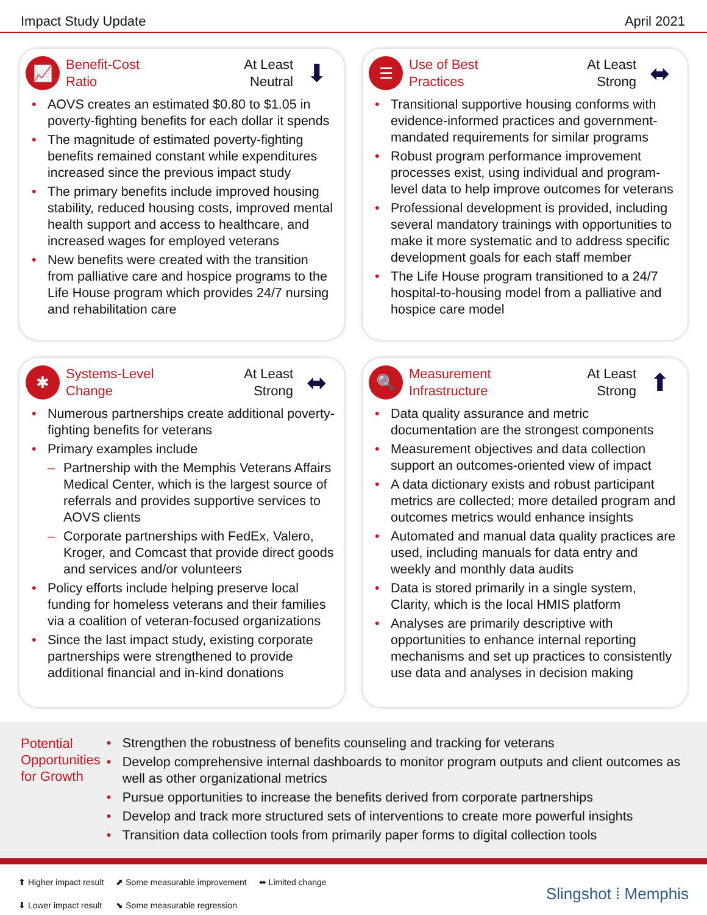Impact Study Update April 2021
📈
Benefit-Cost
Ratio
At Least
Neutral
⬇
AOVS creates an estimated $0.80 to $1.05 in poverty-fighting benefits for each dollar it spends
The magnitude of estimated poverty-fighting benefits remained constant while expenditures increased since the previous impact study
The primary benefits include improved housing stability, reduced housing costs, improved mental health support and access to healthcare, and increased wages for employed veterans
New benefits were created with the transition from palliative care and hospice programs to the Life House program which provides 24/7 nursing and rehabilitation care
☰
Use of Best
Practices
At Least
Strong
⬌
Transitional supportive housing conforms with evidence-informed practices and government-mandated requirements for similar programs
Robust program performance improvement processes exist, using individual and program-level data to help improve outcomes for veterans
Professional development is provided, including several mandatory trainings with opportunities to make it more systematic and to address specific development goals for each staff member
The Life House program transitioned to a 24/7 hospital-to-housing model from a palliative and hospice care model
✱
Systems-Level
Change
At Least
Strong
⬌
Numerous partnerships create additional poverty-fighting benefits for veterans
Primary examples include
Partnership with the Memphis Veterans Affairs Medical Center, which is the largest source of referrals and provides supportive services to AOVS clients
Corporate partnerships with FedEx, Valero, Kroger, and Comcast that provide direct goods and services and/or volunteers
Policy efforts include helping preserve local funding for homeless veterans and their families via a coalition of veteran-focused organizations
Since the last impact study, existing corporate partnerships were strengthened to provide additional financial and in-kind donations
🔍
Measurement
Infrastructure
At Least
Strong
⬆
Data quality assurance and metric documentation are the strongest components
Measurement objectives and data collection support an outcomes-oriented view of impact
A data dictionary exists and robust participant metrics are collected; more detailed program and outcomes metrics would enhance insights
Automated and manual data quality practices are used, including manuals for data entry and weekly and monthly data audits
Data is stored primarily in a single system, Clarity, which is the local HMIS platform
Analyses are primarily descriptive with opportunities to enhance internal reporting mechanisms and set up practices to consistently use data and analyses in decision making
Potential Opportunities for Growth
Strengthen the robustness of benefits counseling and tracking for veterans
Develop comprehensive internal dashboards to monitor program outputs and client outcomes as well as other organizational metrics
Pursue opportunities to increase the benefits derived from corporate partnerships
Develop and track more structured sets of interventions to create more powerful insights
Transition data collection tools from primarily paper forms to digital collection tools
⬆ Higher impact result
⬇ Lower impact result
⬈ Some measurable improvement
⬊ Some measurable regression
⬌ Limited change
Slingshot ⁞ Memphis